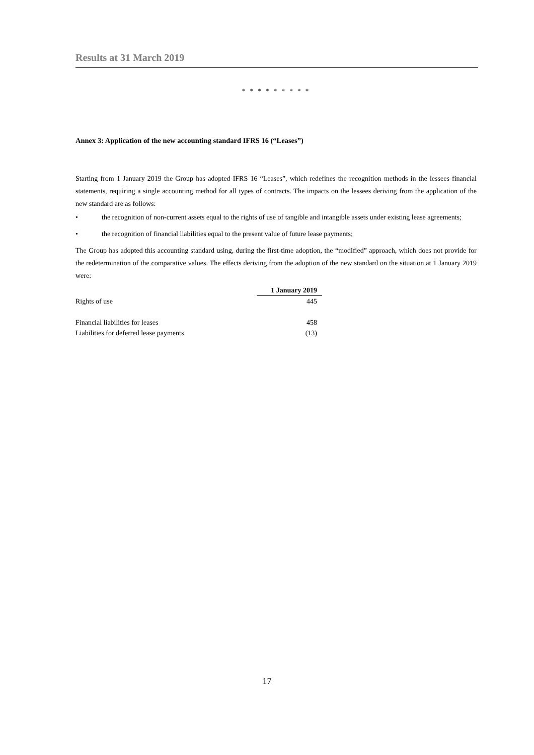Results at 31 March 2019
* * * * * * * * *
Annex 3: Application of the new accounting standard IFRS 16 (“Leases”)
Starting from 1 January 2019 the Group has adopted IFRS 16 “Leases”, which redefines the recognition methods in the lessees financial statements, requiring a single accounting method for all types of contracts. The impacts on the lessees deriving from the application of the new standard are as follows:
• the recognition of non-current assets equal to the rights of use of tangible and intangible assets under existing lease agreements;
• the recognition of financial liabilities equal to the present value of future lease payments;
The Group has adopted this accounting standard using, during the first-time adoption, the “modified” approach, which does not provide for the redetermination of the comparative values. The effects deriving from the adoption of the new standard on the situation at 1 January 2019 were:
| | 1 January 2019 |
| Rights of use | 445 |
| Financial liabilities for leases | 458 |
| Liabilities for deferred lease payments | (13) |
17